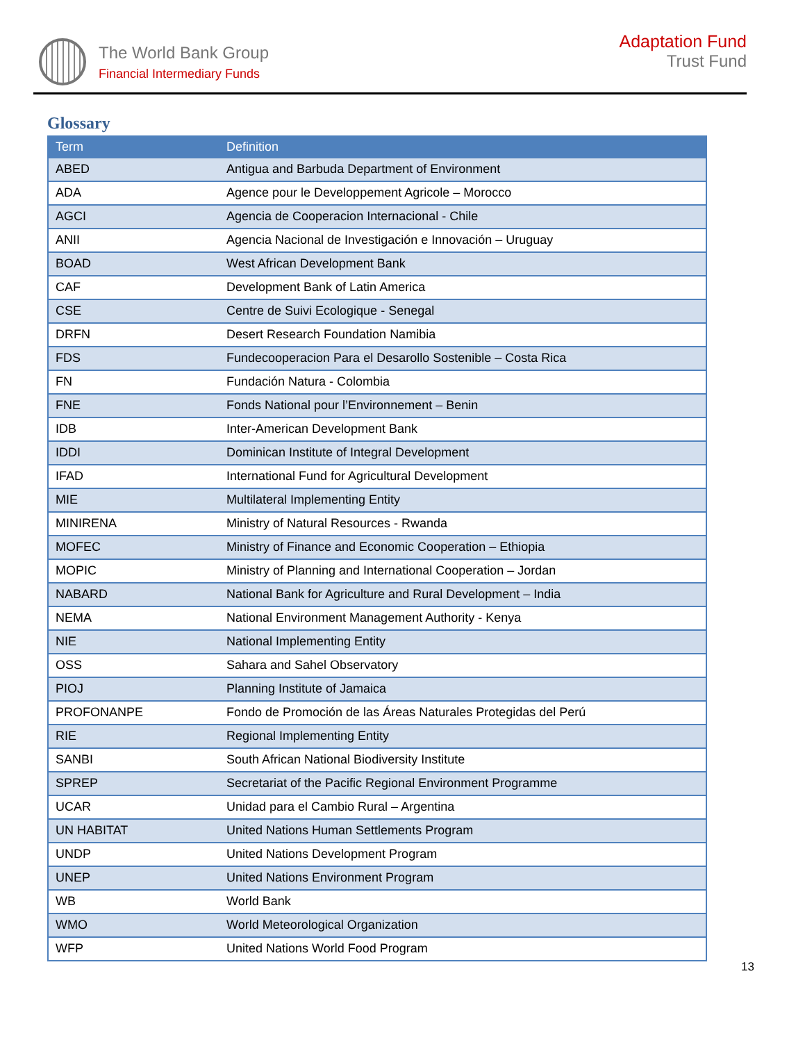The World Bank Group
Financial Intermediary Funds
Adaptation Fund
Trust Fund
Glossary
| Term | Definition |
| --- | --- |
| ABED | Antigua and Barbuda Department of Environment |
| ADA | Agence pour le Developpement Agricole – Morocco |
| AGCI | Agencia de Cooperacion Internacional - Chile |
| ANII | Agencia Nacional de Investigación e Innovación – Uruguay |
| BOAD | West African Development Bank |
| CAF | Development Bank of Latin America |
| CSE | Centre de Suivi Ecologique - Senegal |
| DRFN | Desert Research Foundation Namibia |
| FDS | Fundecooperacion Para el Desarollo Sostenible – Costa Rica |
| FN | Fundación Natura - Colombia |
| FNE | Fonds National pour l’Environnement – Benin |
| IDB | Inter-American Development Bank |
| IDDI | Dominican Institute of Integral Development |
| IFAD | International Fund for Agricultural Development |
| MIE | Multilateral Implementing Entity |
| MINIRENA | Ministry of Natural Resources - Rwanda |
| MOFEC | Ministry of Finance and Economic Cooperation – Ethiopia |
| MOPIC | Ministry of Planning and International Cooperation – Jordan |
| NABARD | National Bank for Agriculture and Rural Development – India |
| NEMA | National Environment Management Authority - Kenya |
| NIE | National Implementing Entity |
| OSS | Sahara and Sahel Observatory |
| PIOJ | Planning Institute of Jamaica |
| PROFONANPE | Fondo de Promoción de las Áreas Naturales Protegidas del Perú |
| RIE | Regional Implementing Entity |
| SANBI | South African National Biodiversity Institute |
| SPREP | Secretariat of the Pacific Regional Environment Programme |
| UCAR | Unidad para el Cambio Rural – Argentina |
| UN HABITAT | United Nations Human Settlements Program |
| UNDP | United Nations Development Program |
| UNEP | United Nations Environment Program |
| WB | World Bank |
| WMO | World Meteorological Organization |
| WFP | United Nations World Food Program |
13